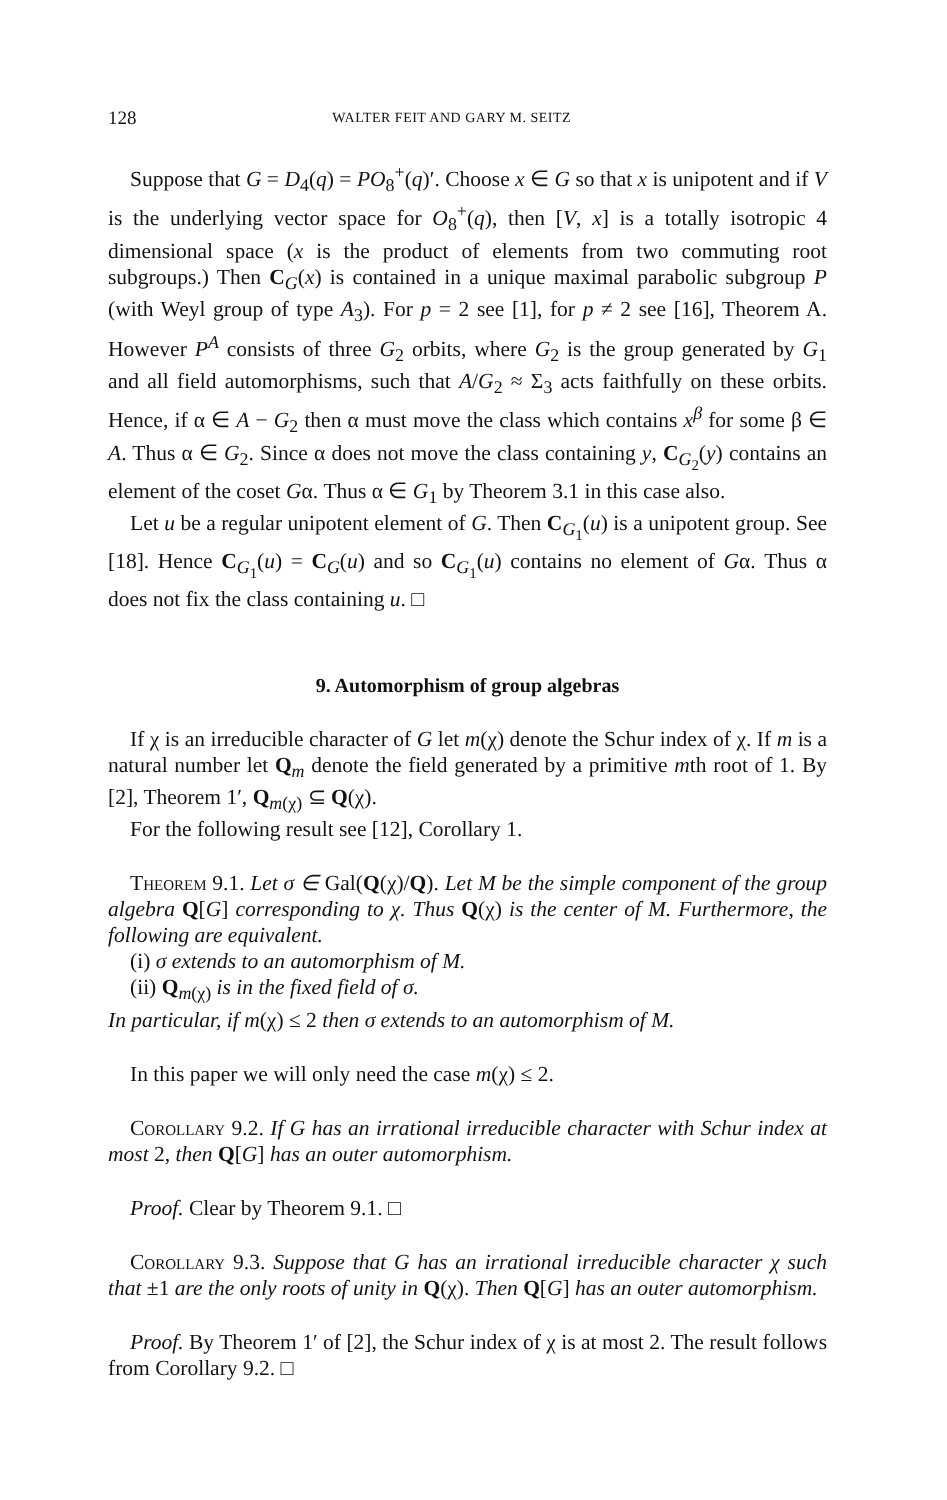128 WALTER FEIT AND GARY M. SEITZ
Suppose that G = D<sub>4</sub>(q) = PO<sub>8</sub><sup>+</sup>(q)′. Choose x ∈ G so that x is unipotent and if V is the underlying vector space for O<sub>8</sub><sup>+</sup>(q), then [V, x] is a totally isotropic 4 dimensional space (x is the product of elements from two commuting root subgroups.) Then C<sub>G</sub>(x) is contained in a unique maximal parabolic subgroup P (with Weyl group of type A<sub>3</sub>). For p = 2 see [1], for p ≠ 2 see [16], Theorem A. However P<sup>A</sup> consists of three G<sub>2</sub> orbits, where G<sub>2</sub> is the group generated by G<sub>1</sub> and all field automorphisms, such that A/G<sub>2</sub> ≈ Σ<sub>3</sub> acts faithfully on these orbits. Hence, if α ∈ A − G<sub>2</sub> then α must move the class which contains x<sup>β</sup> for some β ∈ A. Thus α ∈ G<sub>2</sub>. Since α does not move the class containing y, C<sub>G<sub>2</sub></sub>(y) contains an element of the coset Gα. Thus α ∈ G<sub>1</sub> by Theorem 3.1 in this case also.
Let u be a regular unipotent element of G. Then C<sub>G<sub>1</sub></sub>(u) is a unipotent group. See [18]. Hence C<sub>G<sub>1</sub></sub>(u) = C<sub>G</sub>(u) and so C<sub>G<sub>1</sub></sub>(u) contains no element of Gα. Thus α does not fix the class containing u. □
9. Automorphism of group algebras
If χ is an irreducible character of G let m(χ) denote the Schur index of χ. If m is a natural number let Q<sub>m</sub> denote the field generated by a primitive mth root of 1. By [2], Theorem 1′, Q<sub>m(χ)</sub> ⊆ Q(χ).
For the following result see [12], Corollary 1.
Theorem 9.1. Let σ ∈ Gal(Q(χ)/Q). Let M be the simple component of the group algebra Q[G] corresponding to χ. Thus Q(χ) is the center of M. Furthermore, the following are equivalent.
(i) σ extends to an automorphism of M.
(ii) Q<sub>m(χ)</sub> is in the fixed field of σ.
In particular, if m(χ) ≤ 2 then σ extends to an automorphism of M.
In this paper we will only need the case m(χ) ≤ 2.
Corollary 9.2. If G has an irrational irreducible character with Schur index at most 2, then Q[G] has an outer automorphism.
Proof. Clear by Theorem 9.1. □
Corollary 9.3. Suppose that G has an irrational irreducible character χ such that ±1 are the only roots of unity in Q(χ). Then Q[G] has an outer automorphism.
Proof. By Theorem 1′ of [2], the Schur index of χ is at most 2. The result follows from Corollary 9.2. □